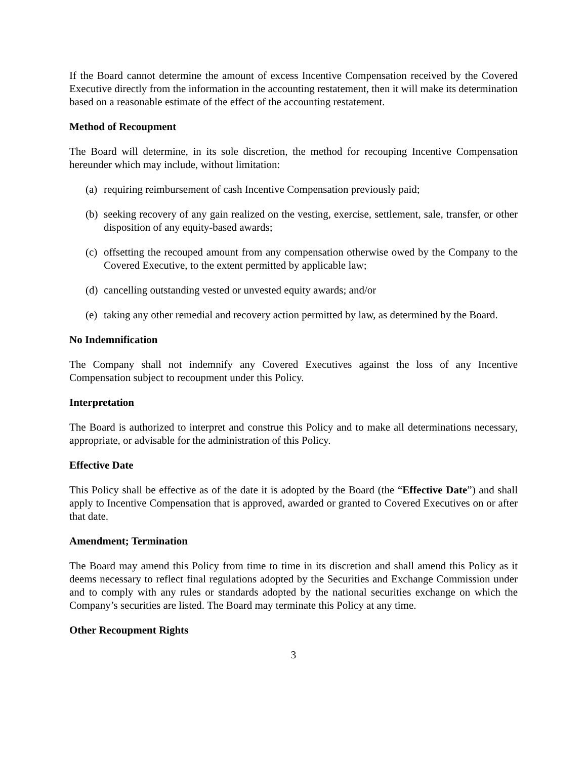If the Board cannot determine the amount of excess Incentive Compensation received by the Covered Executive directly from the information in the accounting restatement, then it will make its determination based on a reasonable estimate of the effect of the accounting restatement.
Method of Recoupment
The Board will determine, in its sole discretion, the method for recouping Incentive Compensation hereunder which may include, without limitation:
(a) requiring reimbursement of cash Incentive Compensation previously paid;
(b) seeking recovery of any gain realized on the vesting, exercise, settlement, sale, transfer, or other disposition of any equity-based awards;
(c) offsetting the recouped amount from any compensation otherwise owed by the Company to the Covered Executive, to the extent permitted by applicable law;
(d) cancelling outstanding vested or unvested equity awards; and/or
(e) taking any other remedial and recovery action permitted by law, as determined by the Board.
No Indemnification
The Company shall not indemnify any Covered Executives against the loss of any Incentive Compensation subject to recoupment under this Policy.
Interpretation
The Board is authorized to interpret and construe this Policy and to make all determinations necessary, appropriate, or advisable for the administration of this Policy.
Effective Date
This Policy shall be effective as of the date it is adopted by the Board (the “Effective Date”) and shall apply to Incentive Compensation that is approved, awarded or granted to Covered Executives on or after that date.
Amendment; Termination
The Board may amend this Policy from time to time in its discretion and shall amend this Policy as it deems necessary to reflect final regulations adopted by the Securities and Exchange Commission under and to comply with any rules or standards adopted by the national securities exchange on which the Company’s securities are listed. The Board may terminate this Policy at any time.
Other Recoupment Rights
3